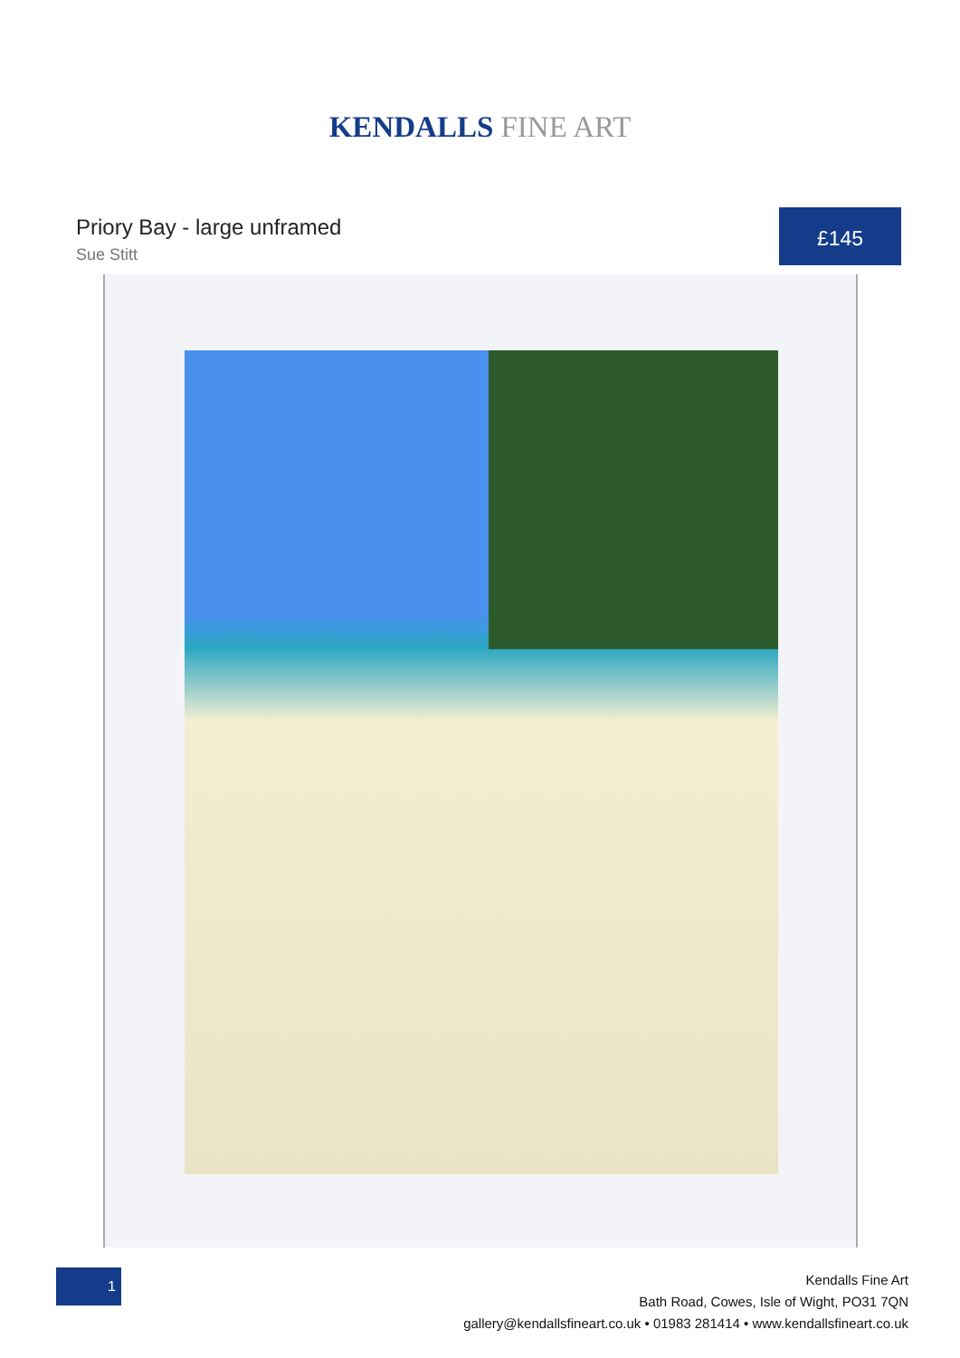KENDALLS FINE ART
Priory Bay - large unframed
Sue Stitt
£145
1
Kendalls Fine Art
Bath Road, Cowes, Isle of Wight, PO31 7QN
gallery@kendallsfineart.co.uk • 01983 281414 • www.kendallsfineart.co.uk